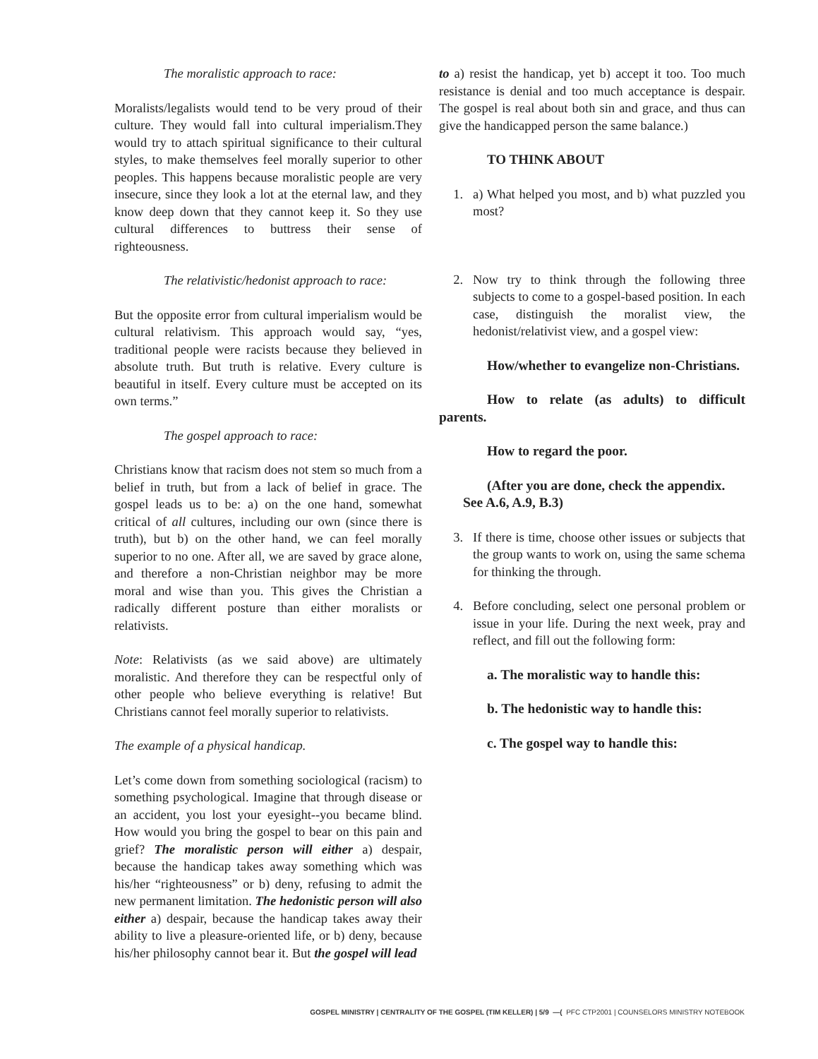The moralistic approach to race:
Moralists/legalists would tend to be very proud of their culture. They would fall into cultural imperialism.They would try to attach spiritual significance to their cultural styles, to make themselves feel morally superior to other peoples. This happens because moralistic people are very insecure, since they look a lot at the eternal law, and they know deep down that they cannot keep it. So they use cultural differences to buttress their sense of righteousness.
The relativistic/hedonist approach to race:
But the opposite error from cultural imperialism would be cultural relativism. This approach would say, “yes, traditional people were racists because they believed in absolute truth. But truth is relative. Every culture is beautiful in itself. Every culture must be accepted on its own terms.”
The gospel approach to race:
Christians know that racism does not stem so much from a belief in truth, but from a lack of belief in grace. The gospel leads us to be: a) on the one hand, somewhat critical of all cultures, including our own (since there is truth), but b) on the other hand, we can feel morally superior to no one. After all, we are saved by grace alone, and therefore a non-Christian neighbor may be more moral and wise than you. This gives the Christian a radically different posture than either moralists or relativists.
Note: Relativists (as we said above) are ultimately moralistic. And therefore they can be respectful only of other people who believe everything is relative! But Christians cannot feel morally superior to relativists.
The example of a physical handicap.
Let’s come down from something sociological (racism) to something psychological. Imagine that through disease or an accident, you lost your eyesight--you became blind. How would you bring the gospel to bear on this pain and grief? The moralistic person will either a) despair, because the handicap takes away something which was his/her “righteousness” or b) deny, refusing to admit the new permanent limitation. The hedonistic person will also either a) despair, because the handicap takes away their ability to live a pleasure-oriented life, or b) deny, because his/her philosophy cannot bear it. But the gospel will lead
to a) resist the handicap, yet b) accept it too. Too much resistance is denial and too much acceptance is despair. The gospel is real about both sin and grace, and thus can give the handicapped person the same balance.)
TO THINK ABOUT
1. a) What helped you most, and b) what puzzled you most?
2. Now try to think through the following three subjects to come to a gospel-based position. In each case, distinguish the moralist view, the hedonist/relativist view, and a gospel view:
How/whether to evangelize non-Christians.
How to relate (as adults) to difficult parents.
How to regard the poor.
(After you are done, check the appendix. See A.6, A.9, B.3)
3. If there is time, choose other issues or subjects that the group wants to work on, using the same schema for thinking the through.
4. Before concluding, select one personal problem or issue in your life. During the next week, pray and reflect, and fill out the following form:
a. The moralistic way to handle this:
b. The hedonistic way to handle this:
c. The gospel way to handle this:
GOSPEL MINISTRY | CENTRALITY OF THE GOSPEL (TIM KELLER) | 5/9 —( PFC CTP2001 | COUNSELORS MINISTRY NOTEBOOK